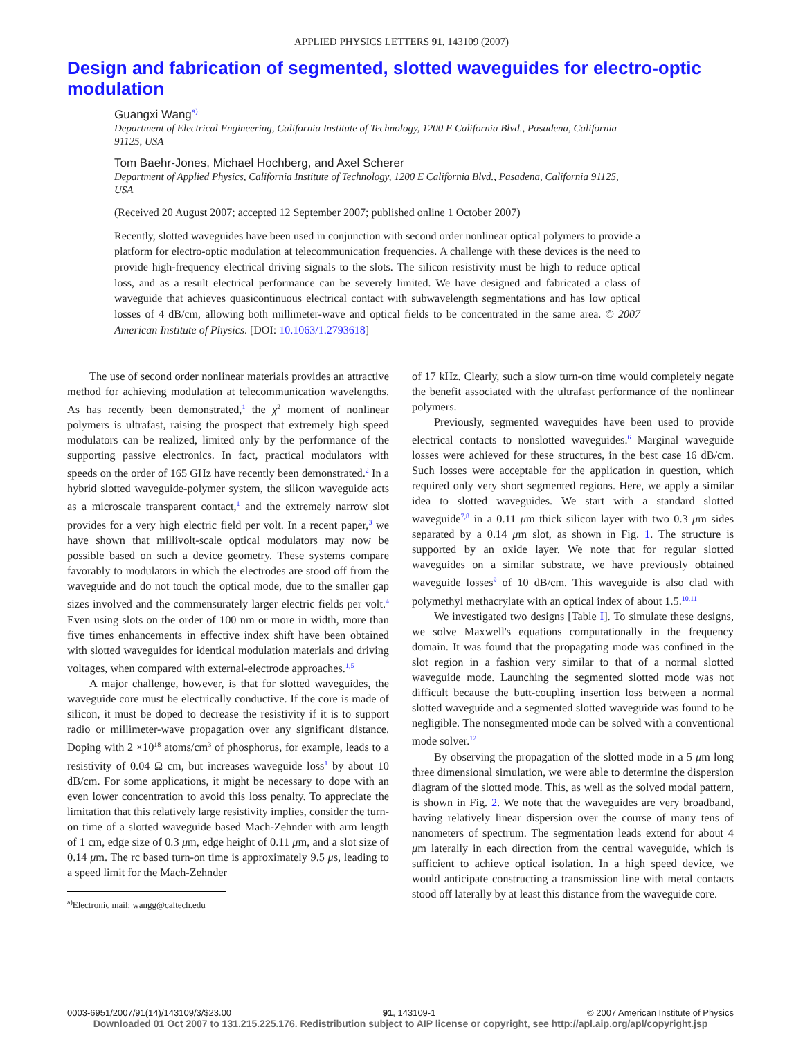APPLIED PHYSICS LETTERS 91, 143109 (2007)
Design and fabrication of segmented, slotted waveguides for electro-optic modulation
Guangxi Wang<sup>a)</sup>
Department of Electrical Engineering, California Institute of Technology, 1200 E California Blvd., Pasadena, California 91125, USA
Tom Baehr-Jones, Michael Hochberg, and Axel Scherer
Department of Applied Physics, California Institute of Technology, 1200 E California Blvd., Pasadena, California 91125, USA
(Received 20 August 2007; accepted 12 September 2007; published online 1 October 2007)
Recently, slotted waveguides have been used in conjunction with second order nonlinear optical polymers to provide a platform for electro-optic modulation at telecommunication frequencies. A challenge with these devices is the need to provide high-frequency electrical driving signals to the slots. The silicon resistivity must be high to reduce optical loss, and as a result electrical performance can be severely limited. We have designed and fabricated a class of waveguide that achieves quasicontinuous electrical contact with subwavelength segmentations and has low optical losses of 4 dB/cm, allowing both millimeter-wave and optical fields to be concentrated in the same area. © 2007 American Institute of Physics. [DOI: 10.1063/1.2793618]
The use of second order nonlinear materials provides an attractive method for achieving modulation at telecommunication wavelengths. As has recently been demonstrated,<sup>1</sup> the χ<sup>2</sup> moment of nonlinear polymers is ultrafast, raising the prospect that extremely high speed modulators can be realized, limited only by the performance of the supporting passive electronics. In fact, practical modulators with speeds on the order of 165 GHz have recently been demonstrated.<sup>2</sup> In a hybrid slotted waveguide-polymer system, the silicon waveguide acts as a microscale transparent contact,<sup>1</sup> and the extremely narrow slot provides for a very high electric field per volt. In a recent paper,<sup>3</sup> we have shown that millivolt-scale optical modulators may now be possible based on such a device geometry. These systems compare favorably to modulators in which the electrodes are stood off from the waveguide and do not touch the optical mode, due to the smaller gap sizes involved and the commensurately larger electric fields per volt.<sup>4</sup> Even using slots on the order of 100 nm or more in width, more than five times enhancements in effective index shift have been obtained with slotted waveguides for identical modulation materials and driving voltages, when compared with external-electrode approaches.<sup>1,5</sup>
A major challenge, however, is that for slotted waveguides, the waveguide core must be electrically conductive. If the core is made of silicon, it must be doped to decrease the resistivity if it is to support radio or millimeter-wave propagation over any significant distance. Doping with 2 ×10<sup>18</sup> atoms/cm<sup>3</sup> of phosphorus, for example, leads to a resistivity of 0.04 Ω cm, but increases waveguide loss<sup>1</sup> by about 10 dB/cm. For some applications, it might be necessary to dope with an even lower concentration to avoid this loss penalty. To appreciate the limitation that this relatively large resistivity implies, consider the turn-on time of a slotted waveguide based Mach-Zehnder with arm length of 1 cm, edge size of 0.3 μm, edge height of 0.11 μm, and a slot size of 0.14 μm. The rc based turn-on time is approximately 9.5 μs, leading to a speed limit for the Mach-Zehnder
<sup>a)</sup> Electronic mail: wangg@caltech.edu
of 17 kHz. Clearly, such a slow turn-on time would completely negate the benefit associated with the ultrafast performance of the nonlinear polymers.
Previously, segmented waveguides have been used to provide electrical contacts to nonslotted waveguides.<sup>6</sup> Marginal waveguide losses were achieved for these structures, in the best case 16 dB/cm. Such losses were acceptable for the application in question, which required only very short segmented regions. Here, we apply a similar idea to slotted waveguides. We start with a standard slotted waveguide<sup>7,8</sup> in a 0.11 μm thick silicon layer with two 0.3 μm sides separated by a 0.14 μm slot, as shown in Fig. 1. The structure is supported by an oxide layer. We note that for regular slotted waveguides on a similar substrate, we have previously obtained waveguide losses<sup>9</sup> of 10 dB/cm. This waveguide is also clad with polymethyl methacrylate with an optical index of about 1.5.<sup>10,11</sup>
We investigated two designs [Table I]. To simulate these designs, we solve Maxwell's equations computationally in the frequency domain. It was found that the propagating mode was confined in the slot region in a fashion very similar to that of a normal slotted waveguide mode. Launching the segmented slotted mode was not difficult because the butt-coupling insertion loss between a normal slotted waveguide and a segmented slotted waveguide was found to be negligible. The nonsegmented mode can be solved with a conventional mode solver.<sup>12</sup>
By observing the propagation of the slotted mode in a 5 μm long three dimensional simulation, we were able to determine the dispersion diagram of the slotted mode. This, as well as the solved modal pattern, is shown in Fig. 2. We note that the waveguides are very broadband, having relatively linear dispersion over the course of many tens of nanometers of spectrum. The segmentation leads extend for about 4 μm laterally in each direction from the central waveguide, which is sufficient to achieve optical isolation. In a high speed device, we would anticipate constructing a transmission line with metal contacts stood off laterally by at least this distance from the waveguide core.
0003-6951/2007/91(14)/143109/3/$23.00 91, 143109-1 © 2007 American Institute of Physics
Downloaded 01 Oct 2007 to 131.215.225.176. Redistribution subject to AIP license or copyright, see http://apl.aip.org/apl/copyright.jsp